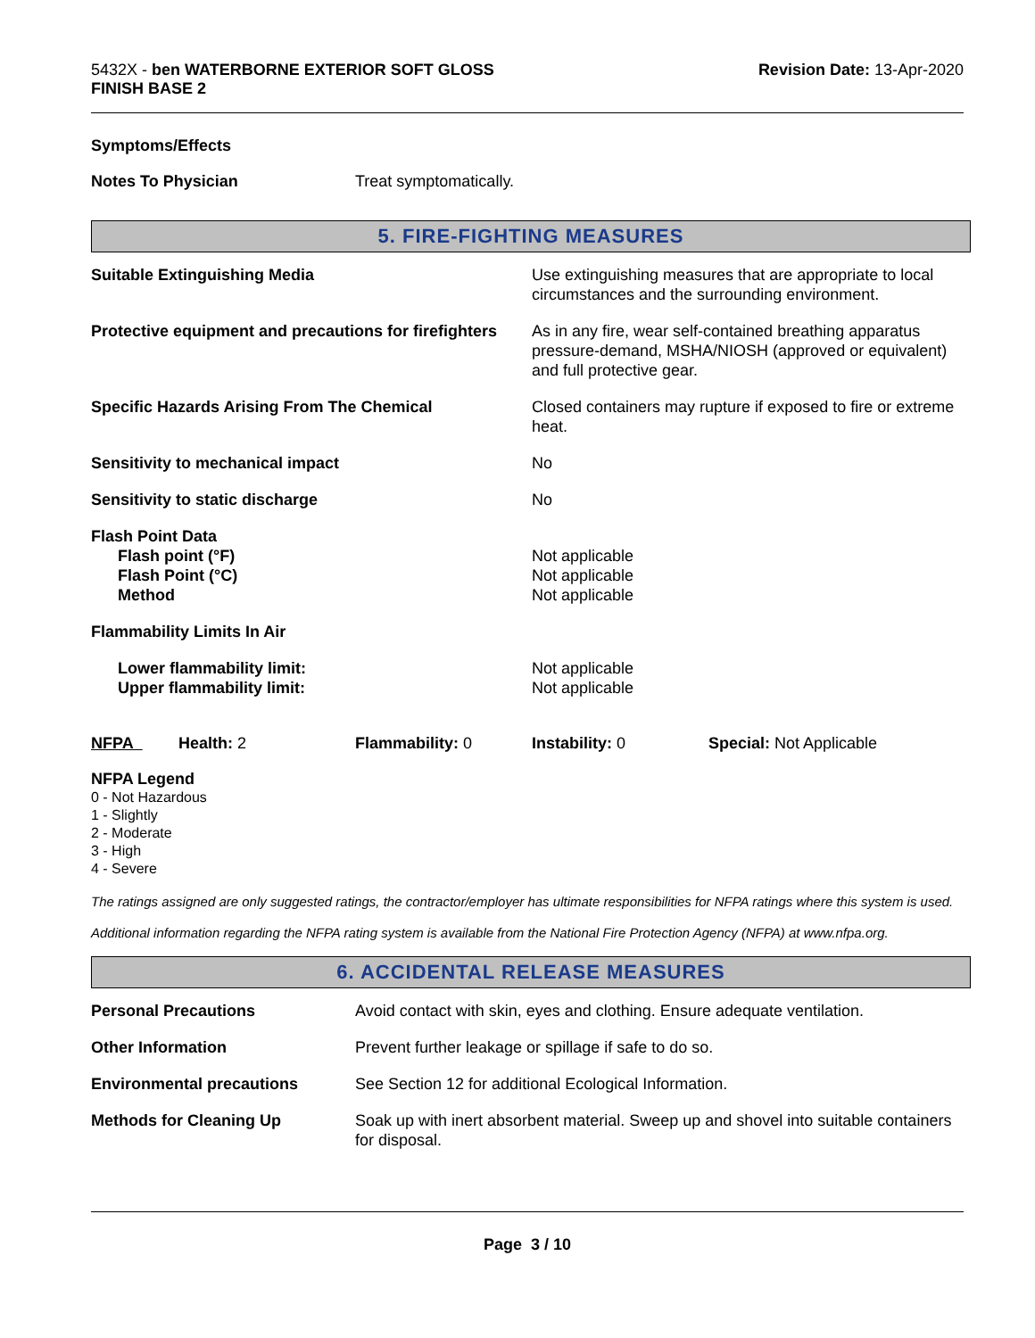5432X - ben WATERBORNE EXTERIOR SOFT GLOSS
FINISH BASE 2
Revision Date: 13-Apr-2020
Symptoms/Effects
| Notes To Physician | Treat symptomatically. |
5. FIRE-FIGHTING MEASURES
| Suitable Extinguishing Media | Use extinguishing measures that are appropriate to local circumstances and the surrounding environment. |
| Protective equipment and precautions for firefighters | As in any fire, wear self-contained breathing apparatus pressure-demand, MSHA/NIOSH (approved or equivalent) and full protective gear. |
| Specific Hazards Arising From The Chemical | Closed containers may rupture if exposed to fire or extreme heat. |
| Sensitivity to mechanical impact | No |
| Sensitivity to static discharge | No |
| Flash Point Data Flash point (°F) Flash Point (°C) Method | Not applicable Not applicable Not applicable |
| Flammability Limits In Air | |
| Lower flammability limit: Upper flammability limit: | Not applicable Not applicable |
| NFPA | Health: 2 | Flammability: 0 | Instability: 0 | Special: Not Applicable |
NFPA Legend
0 - Not Hazardous
1 - Slightly
2 - Moderate
3 - High
4 - Severe
The ratings assigned are only suggested ratings, the contractor/employer has ultimate responsibilities for NFPA ratings where this system is used.
Additional information regarding the NFPA rating system is available from the National Fire Protection Agency (NFPA) at www.nfpa.org.
6. ACCIDENTAL RELEASE MEASURES
| Personal Precautions | Avoid contact with skin, eyes and clothing. Ensure adequate ventilation. |
| Other Information | Prevent further leakage or spillage if safe to do so. |
| Environmental precautions | See Section 12 for additional Ecological Information. |
| Methods for Cleaning Up | Soak up with inert absorbent material. Sweep up and shovel into suitable containers for disposal. |
Page 3 / 10